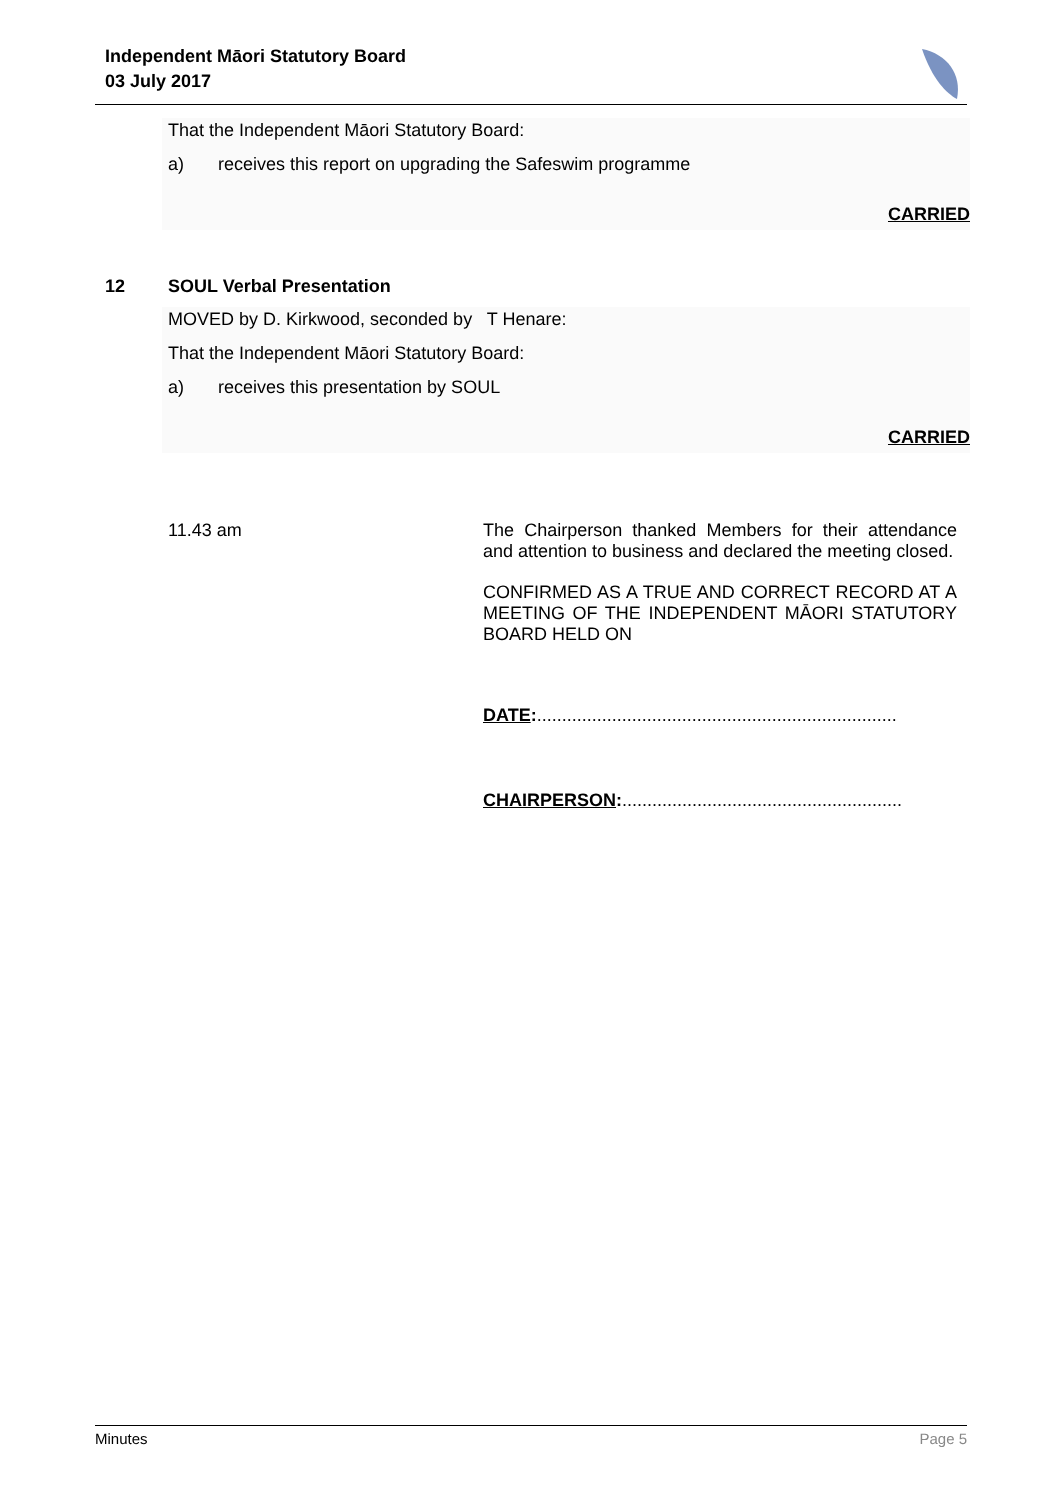Independent Māori Statutory Board
03 July 2017
That the Independent Māori Statutory Board:
a) receives this report on upgrading the Safeswim programme
CARRIED
12 SOUL Verbal Presentation
MOVED by D. Kirkwood, seconded by T Henare:
That the Independent Māori Statutory Board:
a) receives this presentation by SOUL
CARRIED
11.43 am
The Chairperson thanked Members for their attendance and attention to business and declared the meeting closed.
CONFIRMED AS A TRUE AND CORRECT RECORD AT A MEETING OF THE INDEPENDENT MĀORI STATUTORY BOARD HELD ON
DATE:........................................................................
CHAIRPERSON:........................................................
Minutes Page 5